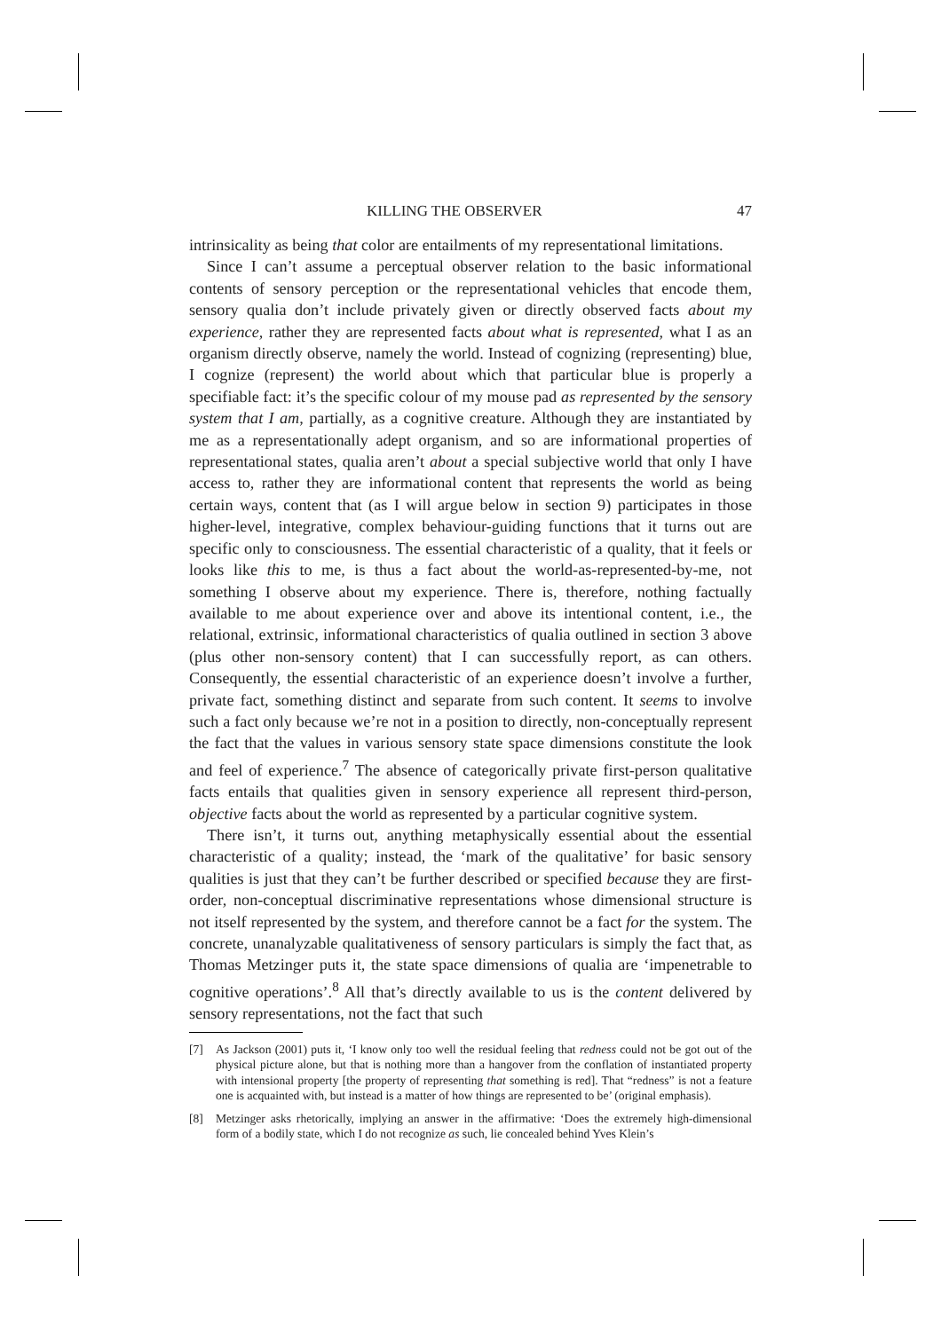KILLING THE OBSERVER 47
intrinsicality as being that color are entailments of my representational limitations.
Since I can’t assume a perceptual observer relation to the basic informational contents of sensory perception or the representational vehicles that encode them, sensory qualia don’t include privately given or directly observed facts about my experience, rather they are represented facts about what is represented, what I as an organism directly observe, namely the world. Instead of cognizing (representing) blue, I cognize (represent) the world about which that particular blue is properly a specifiable fact: it’s the specific colour of my mouse pad as represented by the sensory system that I am, partially, as a cognitive creature. Although they are instantiated by me as a representationally adept organism, and so are informational properties of representational states, qualia aren’t about a special subjective world that only I have access to, rather they are informational content that represents the world as being certain ways, content that (as I will argue below in section 9) participates in those higher-level, integrative, complex behaviour-guiding functions that it turns out are specific only to consciousness. The essential characteristic of a quality, that it feels or looks like this to me, is thus a fact about the world-as-represented-by-me, not something I observe about my experience. There is, therefore, nothing factually available to me about experience over and above its intentional content, i.e., the relational, extrinsic, informational characteristics of qualia outlined in section 3 above (plus other non-sensory content) that I can successfully report, as can others. Consequently, the essential characteristic of an experience doesn’t involve a further, private fact, something distinct and separate from such content. It seems to involve such a fact only because we’re not in a position to directly, non-conceptually represent the fact that the values in various sensory state space dimensions constitute the look and feel of experience.<sup>7</sup> The absence of categorically private first-person qualitative facts entails that qualities given in sensory experience all represent third-person, objective facts about the world as represented by a particular cognitive system.
There isn’t, it turns out, anything metaphysically essential about the essential characteristic of a quality; instead, the ‘mark of the qualitative’ for basic sensory qualities is just that they can’t be further described or specified because they are first-order, non-conceptual discriminative representations whose dimensional structure is not itself represented by the system, and therefore cannot be a fact for the system. The concrete, unanalyzable qualitativeness of sensory particulars is simply the fact that, as Thomas Metzinger puts it, the state space dimensions of qualia are ‘impenetrable to cognitive operations’.<sup>8</sup> All that’s directly available to us is the content delivered by sensory representations, not the fact that such
[7] As Jackson (2001) puts it, ‘I know only too well the residual feeling that redness could not be got out of the physical picture alone, but that is nothing more than a hangover from the conflation of instantiated property with intensional property [the property of representing that something is red]. That “redness” is not a feature one is acquainted with, but instead is a matter of how things are represented to be’ (original emphasis).
[8] Metzinger asks rhetorically, implying an answer in the affirmative: ‘Does the extremely high-dimensional form of a bodily state, which I do not recognize as such, lie concealed behind Yves Klein’s